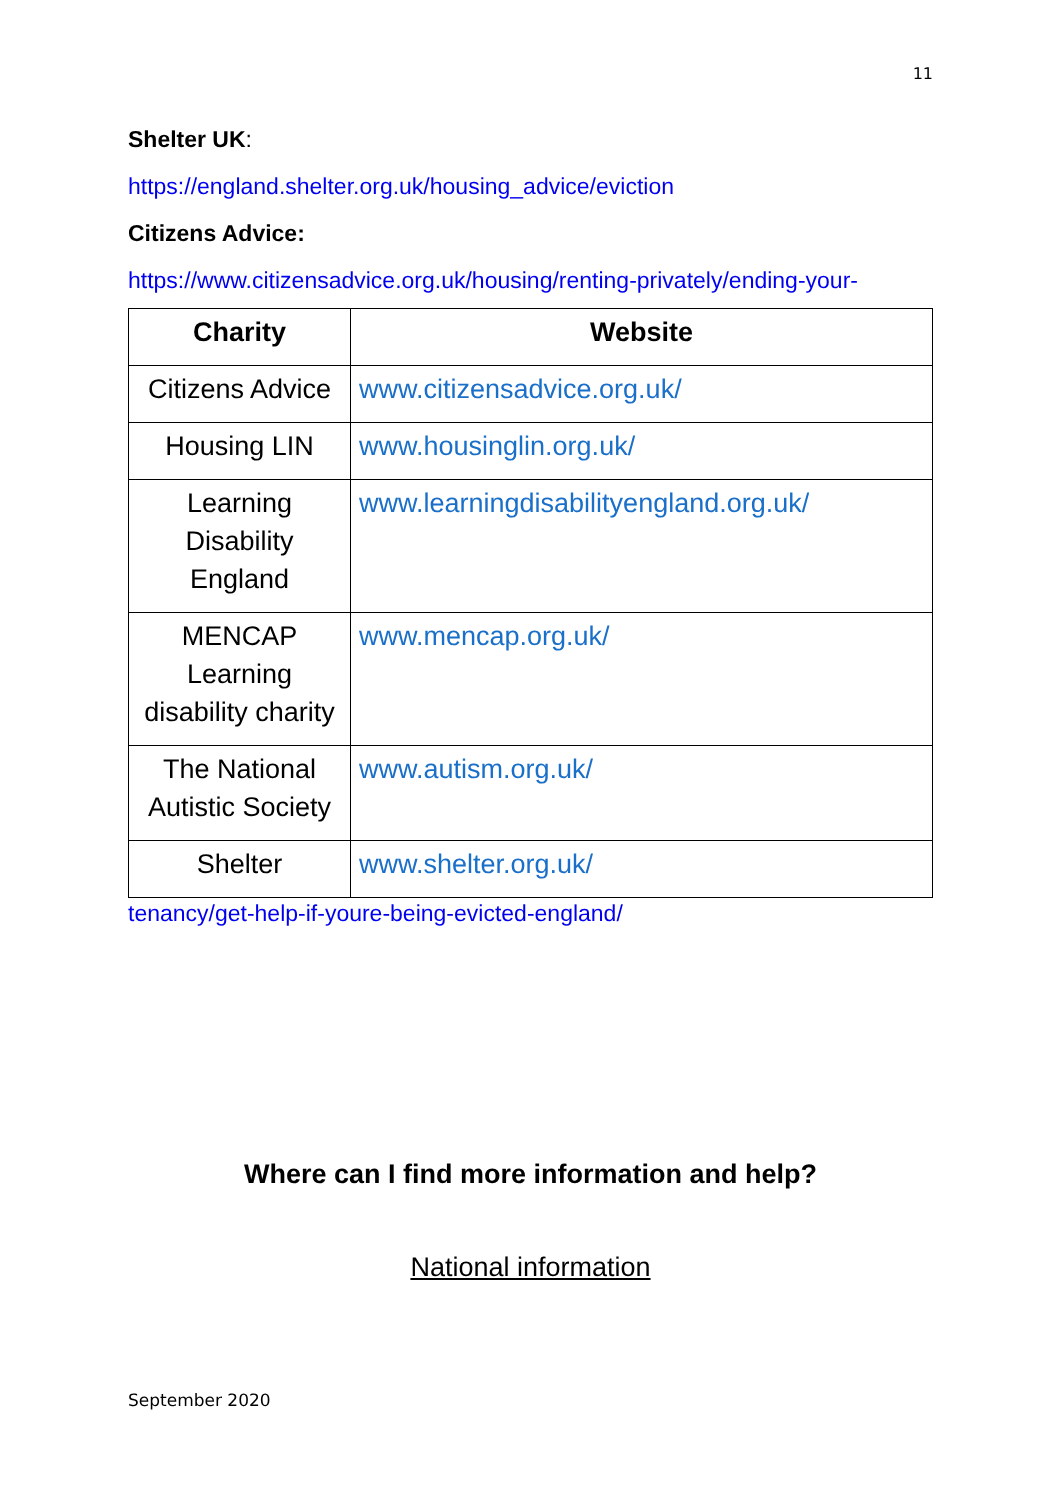11
Shelter UK:
https://england.shelter.org.uk/housing_advice/eviction
Citizens Advice:
https://www.citizensadvice.org.uk/housing/renting-privately/ending-your-
| Charity | Website |
| --- | --- |
| Citizens Advice | www.citizensadvice.org.uk/ |
| Housing LIN | www.housinglin.org.uk/ |
| Learning Disability England | www.learningdisabilityengland.org.uk/ |
| MENCAP Learning disability charity | www.mencap.org.uk/ |
| The National Autistic Society | www.autism.org.uk/ |
| Shelter | www.shelter.org.uk/ |
tenancy/get-help-if-youre-being-evicted-england/
Where can I find more information and help?
National information
September 2020